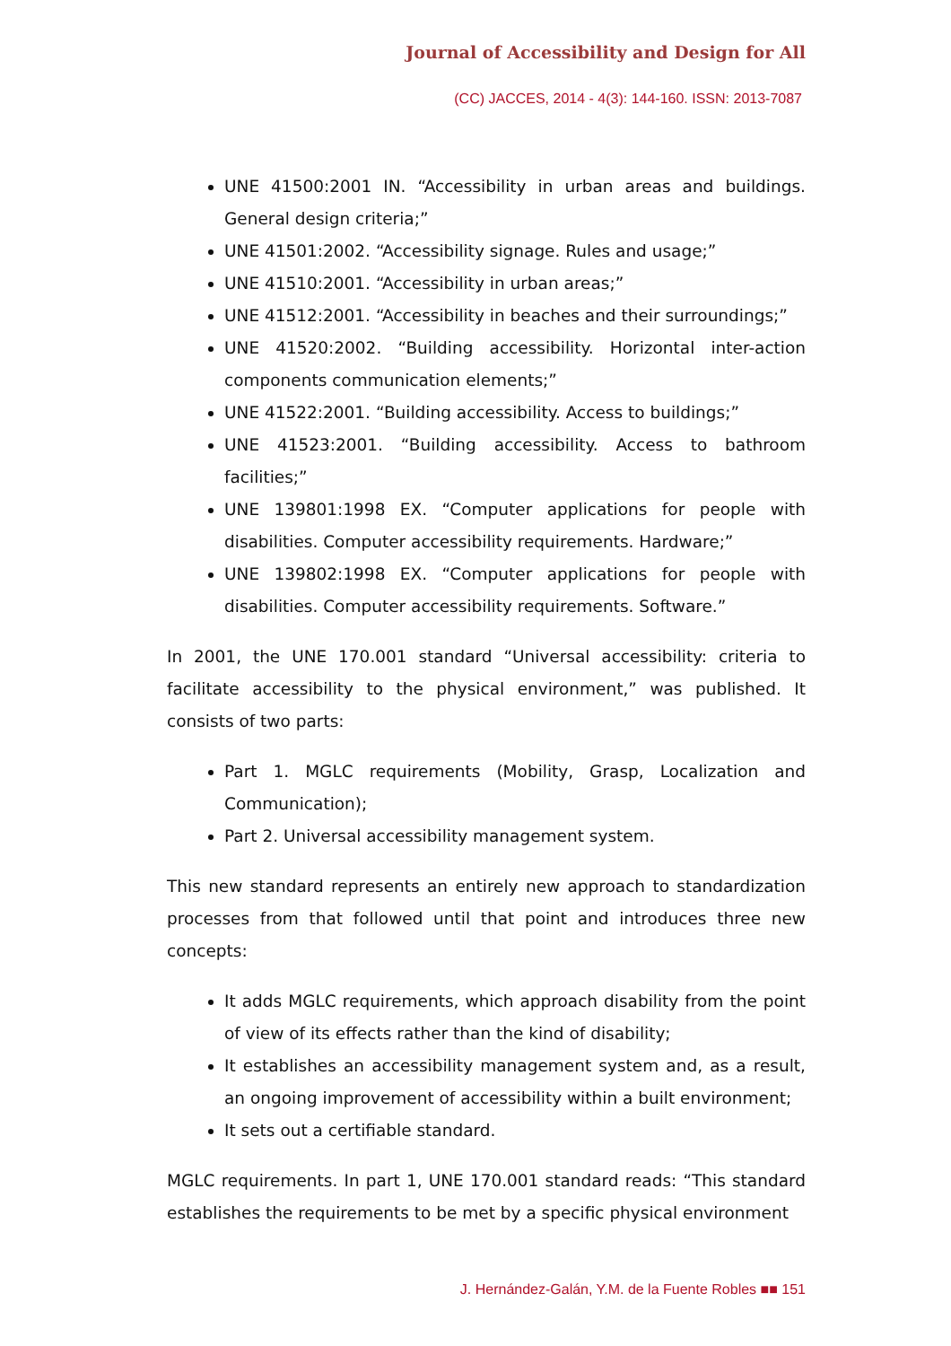Journal of Accessibility and Design for All
(CC) JACCES, 2014 - 4(3): 144-160. ISSN: 2013-7087
UNE 41500:2001 IN. “Accessibility in urban areas and buildings. General design criteria;”
UNE 41501:2002. “Accessibility signage. Rules and usage;”
UNE 41510:2001. “Accessibility in urban areas;”
UNE 41512:2001. “Accessibility in beaches and their surroundings;”
UNE 41520:2002. “Building accessibility. Horizontal inter-action components communication elements;”
UNE 41522:2001. “Building accessibility. Access to buildings;”
UNE 41523:2001. “Building accessibility. Access to bathroom facilities;”
UNE 139801:1998 EX. “Computer applications for people with disabilities. Computer accessibility requirements. Hardware;”
UNE 139802:1998 EX. “Computer applications for people with disabilities. Computer accessibility requirements. Software.”
In 2001, the UNE 170.001 standard “Universal accessibility: criteria to facilitate accessibility to the physical environment,” was published. It consists of two parts:
Part 1. MGLC requirements (Mobility, Grasp, Localization and Communication);
Part 2. Universal accessibility management system.
This new standard represents an entirely new approach to standardization processes from that followed until that point and introduces three new concepts:
It adds MGLC requirements, which approach disability from the point of view of its effects rather than the kind of disability;
It establishes an accessibility management system and, as a result, an ongoing improvement of accessibility within a built environment;
It sets out a certifiable standard.
MGLC requirements. In part 1, UNE 170.001 standard reads: “This standard establishes the requirements to be met by a specific physical environment
J. Hernández-Galán, Y.M. de la Fuente Robles ■■ 151